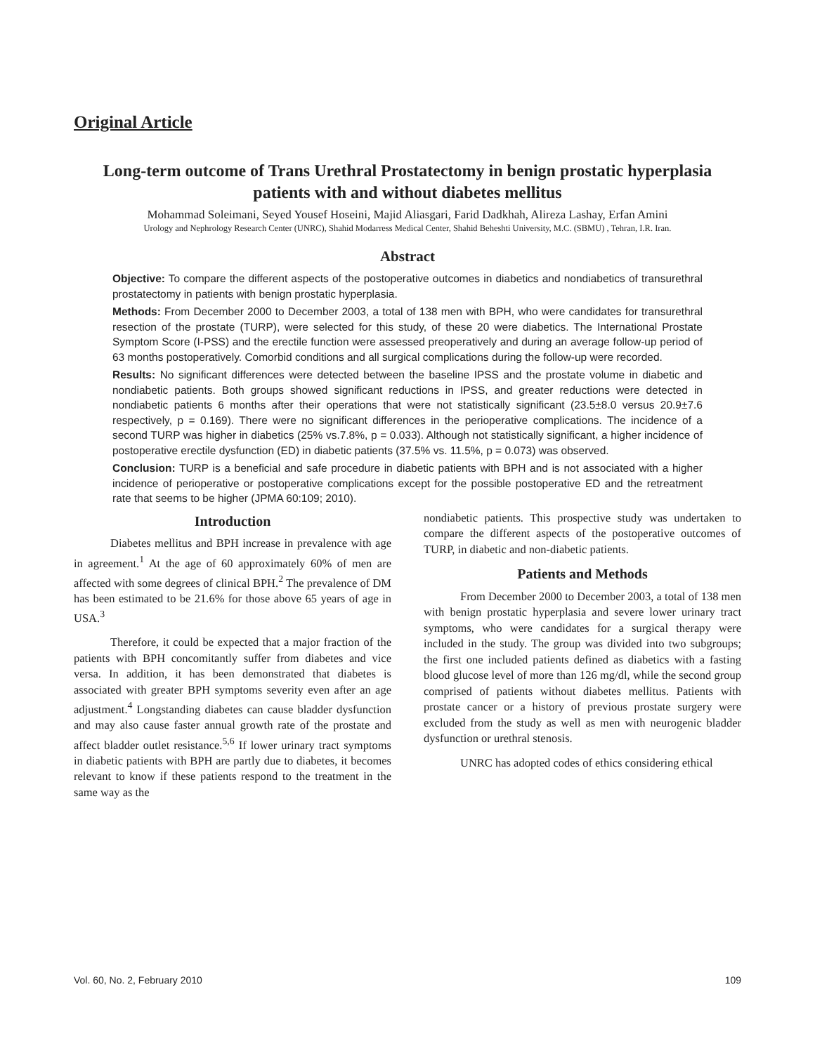Original Article
Long-term outcome of Trans Urethral Prostatectomy in benign prostatic hyperplasia patients with and without diabetes mellitus
Mohammad Soleimani, Seyed Yousef Hoseini, Majid Aliasgari, Farid Dadkhah, Alireza Lashay, Erfan Amini
Urology and Nephrology Research Center (UNRC), Shahid Modarress Medical Center, Shahid Beheshti University, M.C. (SBMU) , Tehran, I.R. Iran.
Abstract
Objective: To compare the different aspects of the postoperative outcomes in diabetics and nondiabetics of transurethral prostatectomy in patients with benign prostatic hyperplasia.
Methods: From December 2000 to December 2003, a total of 138 men with BPH, who were candidates for transurethral resection of the prostate (TURP), were selected for this study, of these 20 were diabetics. The International Prostate Symptom Score (I-PSS) and the erectile function were assessed preoperatively and during an average follow-up period of 63 months postoperatively. Comorbid conditions and all surgical complications during the follow-up were recorded.
Results: No significant differences were detected between the baseline IPSS and the prostate volume in diabetic and nondiabetic patients. Both groups showed significant reductions in IPSS, and greater reductions were detected in nondiabetic patients 6 months after their operations that were not statistically significant (23.5±8.0 versus 20.9±7.6 respectively, p = 0.169). There were no significant differences in the perioperative complications. The incidence of a second TURP was higher in diabetics (25% vs.7.8%, p = 0.033). Although not statistically significant, a higher incidence of postoperative erectile dysfunction (ED) in diabetic patients (37.5% vs. 11.5%, p = 0.073) was observed.
Conclusion: TURP is a beneficial and safe procedure in diabetic patients with BPH and is not associated with a higher incidence of perioperative or postoperative complications except for the possible postoperative ED and the retreatment rate that seems to be higher (JPMA 60:109; 2010).
Introduction
Diabetes mellitus and BPH increase in prevalence with age in agreement.<sup>1</sup> At the age of 60 approximately 60% of men are affected with some degrees of clinical BPH.<sup>2</sup> The prevalence of DM has been estimated to be 21.6% for those above 65 years of age in USA.<sup>3</sup>
Therefore, it could be expected that a major fraction of the patients with BPH concomitantly suffer from diabetes and vice versa. In addition, it has been demonstrated that diabetes is associated with greater BPH symptoms severity even after an age adjustment.<sup>4</sup> Longstanding diabetes can cause bladder dysfunction and may also cause faster annual growth rate of the prostate and affect bladder outlet resistance.<sup>5,6</sup> If lower urinary tract symptoms in diabetic patients with BPH are partly due to diabetes, it becomes relevant to know if these patients respond to the treatment in the same way as the
nondiabetic patients. This prospective study was undertaken to compare the different aspects of the postoperative outcomes of TURP, in diabetic and non-diabetic patients.
Patients and Methods
From December 2000 to December 2003, a total of 138 men with benign prostatic hyperplasia and severe lower urinary tract symptoms, who were candidates for a surgical therapy were included in the study. The group was divided into two subgroups; the first one included patients defined as diabetics with a fasting blood glucose level of more than 126 mg/dl, while the second group comprised of patients without diabetes mellitus. Patients with prostate cancer or a history of previous prostate surgery were excluded from the study as well as men with neurogenic bladder dysfunction or urethral stenosis.
UNRC has adopted codes of ethics considering ethical
Vol. 60, No. 2, February 2010 109